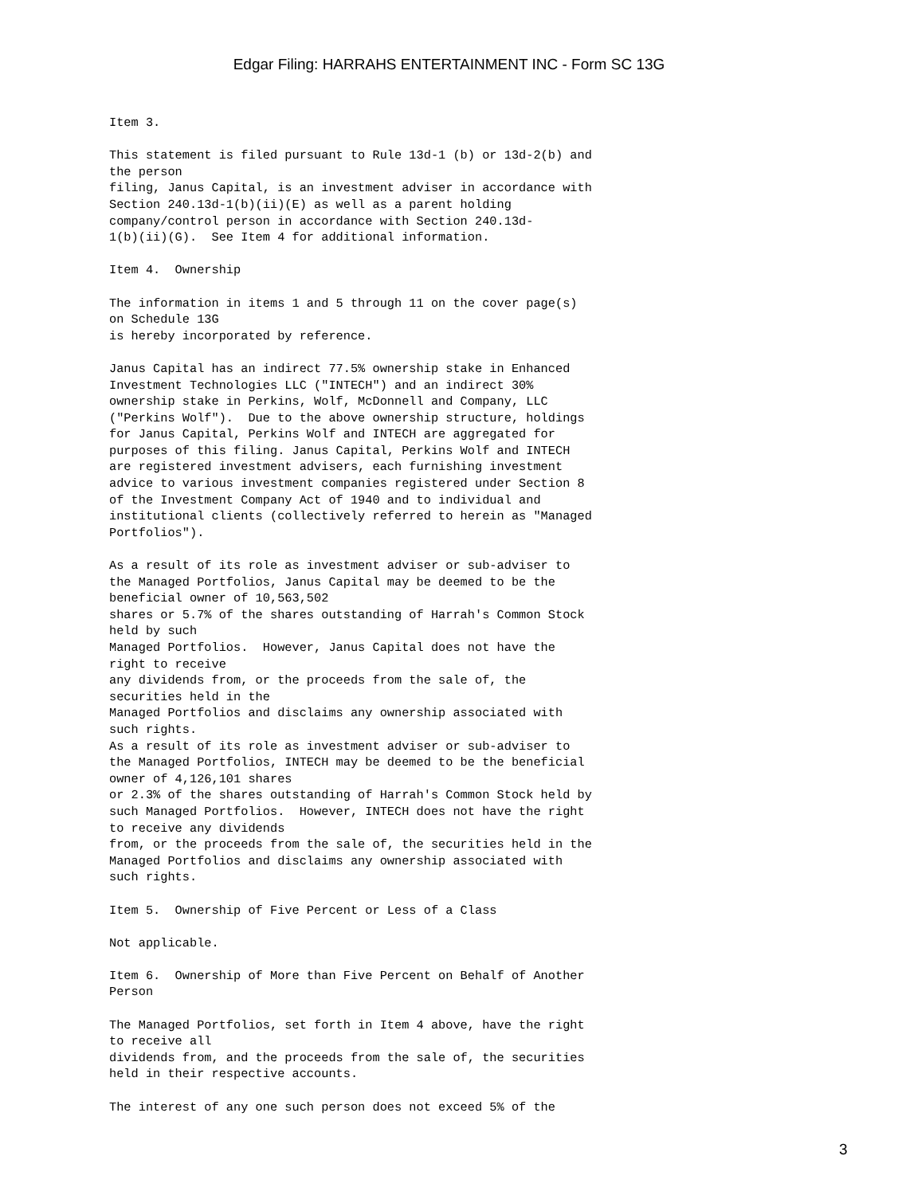Edgar Filing: HARRAHS ENTERTAINMENT INC - Form SC 13G
Item 3.

This statement is filed pursuant to Rule 13d-1 (b) or 13d-2(b) and
the person
filing, Janus Capital, is an investment adviser in accordance with
Section 240.13d-1(b)(ii)(E) as well as a parent holding
company/control person in accordance with Section 240.13d-
1(b)(ii)(G).  See Item 4 for additional information.

Item 4.  Ownership

The information in items 1 and 5 through 11 on the cover page(s)
on Schedule 13G
is hereby incorporated by reference.

Janus Capital has an indirect 77.5% ownership stake in Enhanced
Investment Technologies LLC ("INTECH") and an indirect 30%
ownership stake in Perkins, Wolf, McDonnell and Company, LLC
("Perkins Wolf").  Due to the above ownership structure, holdings
for Janus Capital, Perkins Wolf and INTECH are aggregated for
purposes of this filing. Janus Capital, Perkins Wolf and INTECH
are registered investment advisers, each furnishing investment
advice to various investment companies registered under Section 8
of the Investment Company Act of 1940 and to individual and
institutional clients (collectively referred to herein as "Managed
Portfolios").

As a result of its role as investment adviser or sub-adviser to
the Managed Portfolios, Janus Capital may be deemed to be the
beneficial owner of 10,563,502
shares or 5.7% of the shares outstanding of Harrah's Common Stock
held by such
Managed Portfolios.  However, Janus Capital does not have the
right to receive
any dividends from, or the proceeds from the sale of, the
securities held in the
Managed Portfolios and disclaims any ownership associated with
such rights.
As a result of its role as investment adviser or sub-adviser to
the Managed Portfolios, INTECH may be deemed to be the beneficial
owner of 4,126,101 shares
or 2.3% of the shares outstanding of Harrah's Common Stock held by
such Managed Portfolios.  However, INTECH does not have the right
to receive any dividends
from, or the proceeds from the sale of, the securities held in the
Managed Portfolios and disclaims any ownership associated with
such rights.

Item 5.  Ownership of Five Percent or Less of a Class

Not applicable.

Item 6.  Ownership of More than Five Percent on Behalf of Another
Person

The Managed Portfolios, set forth in Item 4 above, have the right
to receive all
dividends from, and the proceeds from the sale of, the securities
held in their respective accounts.

The interest of any one such person does not exceed 5% of the
3